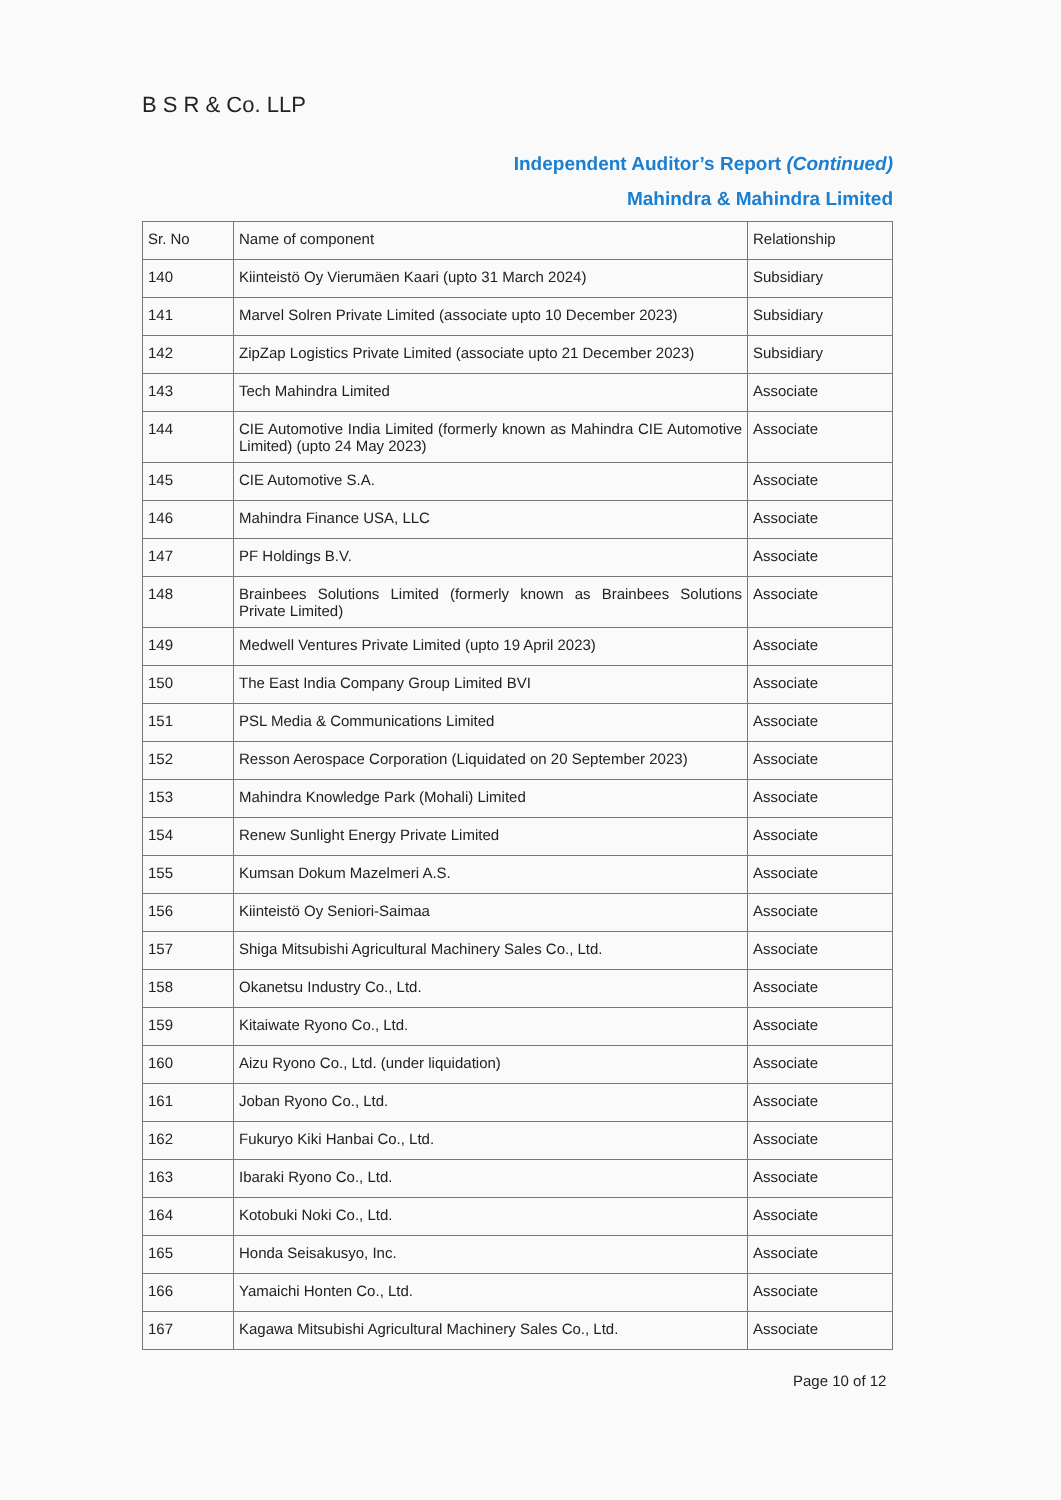B S R & Co. LLP
Independent Auditor’s Report (Continued)
Mahindra & Mahindra Limited
| Sr. No | Name of component | Relationship |
| 140 | Kiinteistö Oy Vierumäen Kaari (upto 31 March 2024) | Subsidiary |
| 141 | Marvel Solren Private Limited (associate upto 10 December 2023) | Subsidiary |
| 142 | ZipZap Logistics Private Limited (associate upto 21 December 2023) | Subsidiary |
| 143 | Tech Mahindra Limited | Associate |
| 144 | CIE Automotive India Limited (formerly known as Mahindra CIE Automotive Limited) (upto 24 May 2023) | Associate |
| 145 | CIE Automotive S.A. | Associate |
| 146 | Mahindra Finance USA, LLC | Associate |
| 147 | PF Holdings B.V. | Associate |
| 148 | Brainbees Solutions Limited (formerly known as Brainbees Solutions Private Limited) | Associate |
| 149 | Medwell Ventures Private Limited (upto 19 April 2023) | Associate |
| 150 | The East India Company Group Limited BVI | Associate |
| 151 | PSL Media & Communications Limited | Associate |
| 152 | Resson Aerospace Corporation (Liquidated on 20 September 2023) | Associate |
| 153 | Mahindra Knowledge Park (Mohali) Limited | Associate |
| 154 | Renew Sunlight Energy Private Limited | Associate |
| 155 | Kumsan Dokum Mazelmeri A.S. | Associate |
| 156 | Kiinteistö Oy Seniori-Saimaa | Associate |
| 157 | Shiga Mitsubishi Agricultural Machinery Sales Co., Ltd. | Associate |
| 158 | Okanetsu Industry Co., Ltd. | Associate |
| 159 | Kitaiwate Ryono Co., Ltd. | Associate |
| 160 | Aizu Ryono Co., Ltd. (under liquidation) | Associate |
| 161 | Joban Ryono Co., Ltd. | Associate |
| 162 | Fukuryo Kiki Hanbai Co., Ltd. | Associate |
| 163 | Ibaraki Ryono Co., Ltd. | Associate |
| 164 | Kotobuki Noki Co., Ltd. | Associate |
| 165 | Honda Seisakusyo, Inc. | Associate |
| 166 | Yamaichi Honten Co., Ltd. | Associate |
| 167 | Kagawa Mitsubishi Agricultural Machinery Sales Co., Ltd. | Associate |
Page 10 of 12